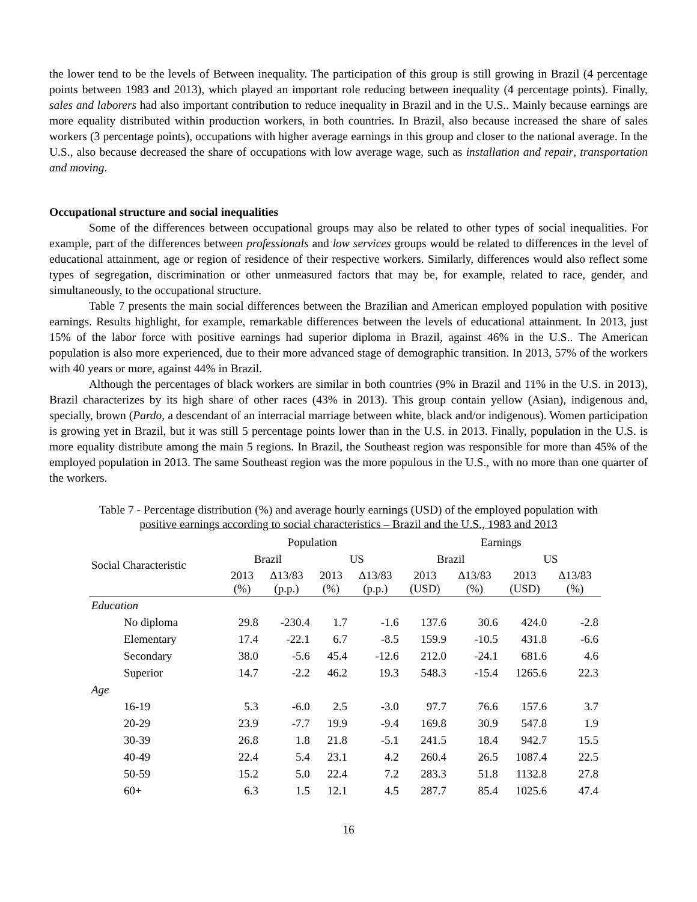the lower tend to be the levels of Between inequality. The participation of this group is still growing in Brazil (4 percentage points between 1983 and 2013), which played an important role reducing between inequality (4 percentage points). Finally, sales and laborers had also important contribution to reduce inequality in Brazil and in the U.S.. Mainly because earnings are more equality distributed within production workers, in both countries. In Brazil, also because increased the share of sales workers (3 percentage points), occupations with higher average earnings in this group and closer to the national average. In the U.S., also because decreased the share of occupations with low average wage, such as installation and repair, transportation and moving.
Occupational structure and social inequalities
Some of the differences between occupational groups may also be related to other types of social inequalities. For example, part of the differences between professionals and low services groups would be related to differences in the level of educational attainment, age or region of residence of their respective workers. Similarly, differences would also reflect some types of segregation, discrimination or other unmeasured factors that may be, for example, related to race, gender, and simultaneously, to the occupational structure.
Table 7 presents the main social differences between the Brazilian and American employed population with positive earnings. Results highlight, for example, remarkable differences between the levels of educational attainment. In 2013, just 15% of the labor force with positive earnings had superior diploma in Brazil, against 46% in the U.S.. The American population is also more experienced, due to their more advanced stage of demographic transition. In 2013, 57% of the workers with 40 years or more, against 44% in Brazil.
Although the percentages of black workers are similar in both countries (9% in Brazil and 11% in the U.S. in 2013), Brazil characterizes by its high share of other races (43% in 2013). This group contain yellow (Asian), indigenous and, specially, brown (Pardo, a descendant of an interracial marriage between white, black and/or indigenous). Women participation is growing yet in Brazil, but it was still 5 percentage points lower than in the U.S. in 2013. Finally, population in the U.S. is more equality distribute among the main 5 regions. In Brazil, the Southeast region was responsible for more than 45% of the employed population in 2013. The same Southeast region was the more populous in the U.S., with no more than one quarter of the workers.
Table 7 - Percentage distribution (%) and average hourly earnings (USD) of the employed population with
positive earnings according to social characteristics – Brazil and the U.S., 1983 and 2013
| Social Characteristic | Population | | | | Earnings | | | |
| --- | --- | --- | --- | --- | --- | --- | --- | --- |
| | Brazil | | US | | Brazil | | US | |
| | 2013 (%) | Δ13/83 (p.p.) | 2013 (%) | Δ13/83 (p.p.) | 2013 (USD) | Δ13/83 (%) | 2013 (USD) | Δ13/83 (%) |
| Education | | | | | | | | |
| No diploma | 29.8 | -230.4 | 1.7 | -1.6 | 137.6 | 30.6 | 424.0 | -2.8 |
| Elementary | 17.4 | -22.1 | 6.7 | -8.5 | 159.9 | -10.5 | 431.8 | -6.6 |
| Secondary | 38.0 | -5.6 | 45.4 | -12.6 | 212.0 | -24.1 | 681.6 | 4.6 |
| Superior | 14.7 | -2.2 | 46.2 | 19.3 | 548.3 | -15.4 | 1265.6 | 22.3 |
| Age | | | | | | | | |
| 16-19 | 5.3 | -6.0 | 2.5 | -3.0 | 97.7 | 76.6 | 157.6 | 3.7 |
| 20-29 | 23.9 | -7.7 | 19.9 | -9.4 | 169.8 | 30.9 | 547.8 | 1.9 |
| 30-39 | 26.8 | 1.8 | 21.8 | -5.1 | 241.5 | 18.4 | 942.7 | 15.5 |
| 40-49 | 22.4 | 5.4 | 23.1 | 4.2 | 260.4 | 26.5 | 1087.4 | 22.5 |
| 50-59 | 15.2 | 5.0 | 22.4 | 7.2 | 283.3 | 51.8 | 1132.8 | 27.8 |
| 60+ | 6.3 | 1.5 | 12.1 | 4.5 | 287.7 | 85.4 | 1025.6 | 47.4 |
16